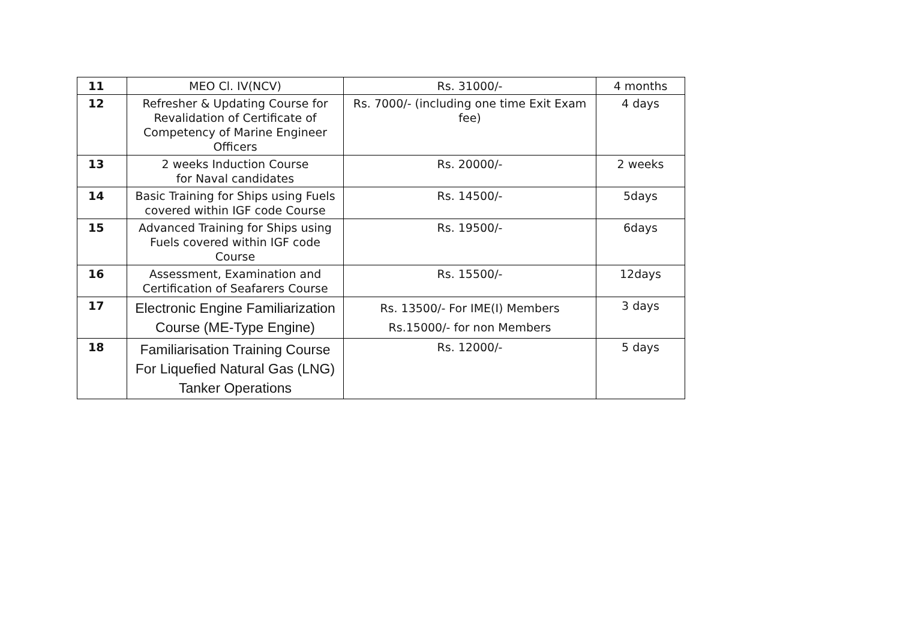| 11 | MEO Cl. IV(NCV) | Rs. 31000/- | 4 months |
| 12 | Refresher & Updating Course for Revalidation of Certificate of Competency of Marine Engineer Officers | Rs. 7000/- (including one time Exit Exam fee) | 4 days |
| 13 | 2 weeks Induction Course for Naval candidates | Rs. 20000/- | 2 weeks |
| 14 | Basic Training for Ships using Fuels covered within IGF code Course | Rs. 14500/- | 5days |
| 15 | Advanced Training for Ships using Fuels covered within IGF code Course | Rs. 19500/- | 6days |
| 16 | Assessment, Examination and Certification of Seafarers Course | Rs. 15500/- | 12days |
| 17 | Electronic Engine Familiarization Course (ME-Type Engine) | Rs. 13500/- For IME(I) Members Rs.15000/- for non Members | 3 days |
| 18 | Familiarisation Training Course For Liquefied Natural Gas (LNG) Tanker Operations | Rs. 12000/- | 5 days |